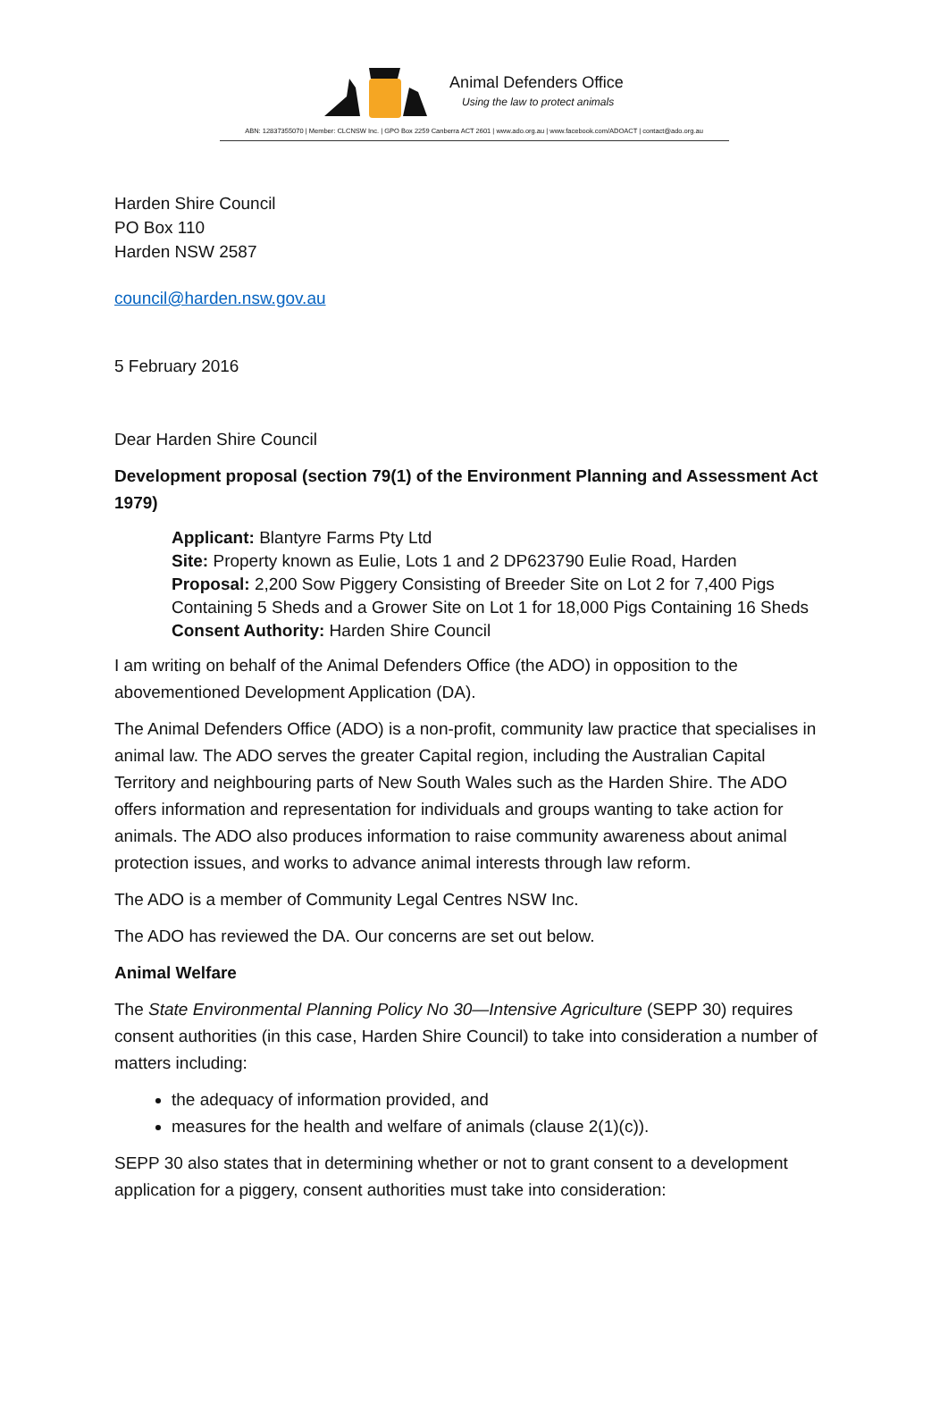Animal Defenders Office
Using the law to protect animals
ABN: 12837355070 | Member: CLCNSW Inc. | GPO Box 2259 Canberra ACT 2601 | www.ado.org.au | www.facebook.com/ADOACT | contact@ado.org.au
Harden Shire Council
PO Box 110
Harden NSW 2587
council@harden.nsw.gov.au
5 February 2016
Dear Harden Shire Council
Development proposal (section 79(1) of the Environment Planning and Assessment Act 1979)
Applicant: Blantyre Farms Pty Ltd
Site: Property known as Eulie, Lots 1 and 2 DP623790 Eulie Road, Harden
Proposal: 2,200 Sow Piggery Consisting of Breeder Site on Lot 2 for 7,400 Pigs Containing 5 Sheds and a Grower Site on Lot 1 for 18,000 Pigs Containing 16 Sheds
Consent Authority: Harden Shire Council
I am writing on behalf of the Animal Defenders Office (the ADO) in opposition to the abovementioned Development Application (DA).
The Animal Defenders Office (ADO) is a non-profit, community law practice that specialises in animal law. The ADO serves the greater Capital region, including the Australian Capital Territory and neighbouring parts of New South Wales such as the Harden Shire. The ADO offers information and representation for individuals and groups wanting to take action for animals. The ADO also produces information to raise community awareness about animal protection issues, and works to advance animal interests through law reform.
The ADO is a member of Community Legal Centres NSW Inc.
The ADO has reviewed the DA. Our concerns are set out below.
Animal Welfare
The State Environmental Planning Policy No 30—Intensive Agriculture (SEPP 30) requires consent authorities (in this case, Harden Shire Council) to take into consideration a number of matters including:
the adequacy of information provided, and
measures for the health and welfare of animals (clause 2(1)(c)).
SEPP 30 also states that in determining whether or not to grant consent to a development application for a piggery, consent authorities must take into consideration: